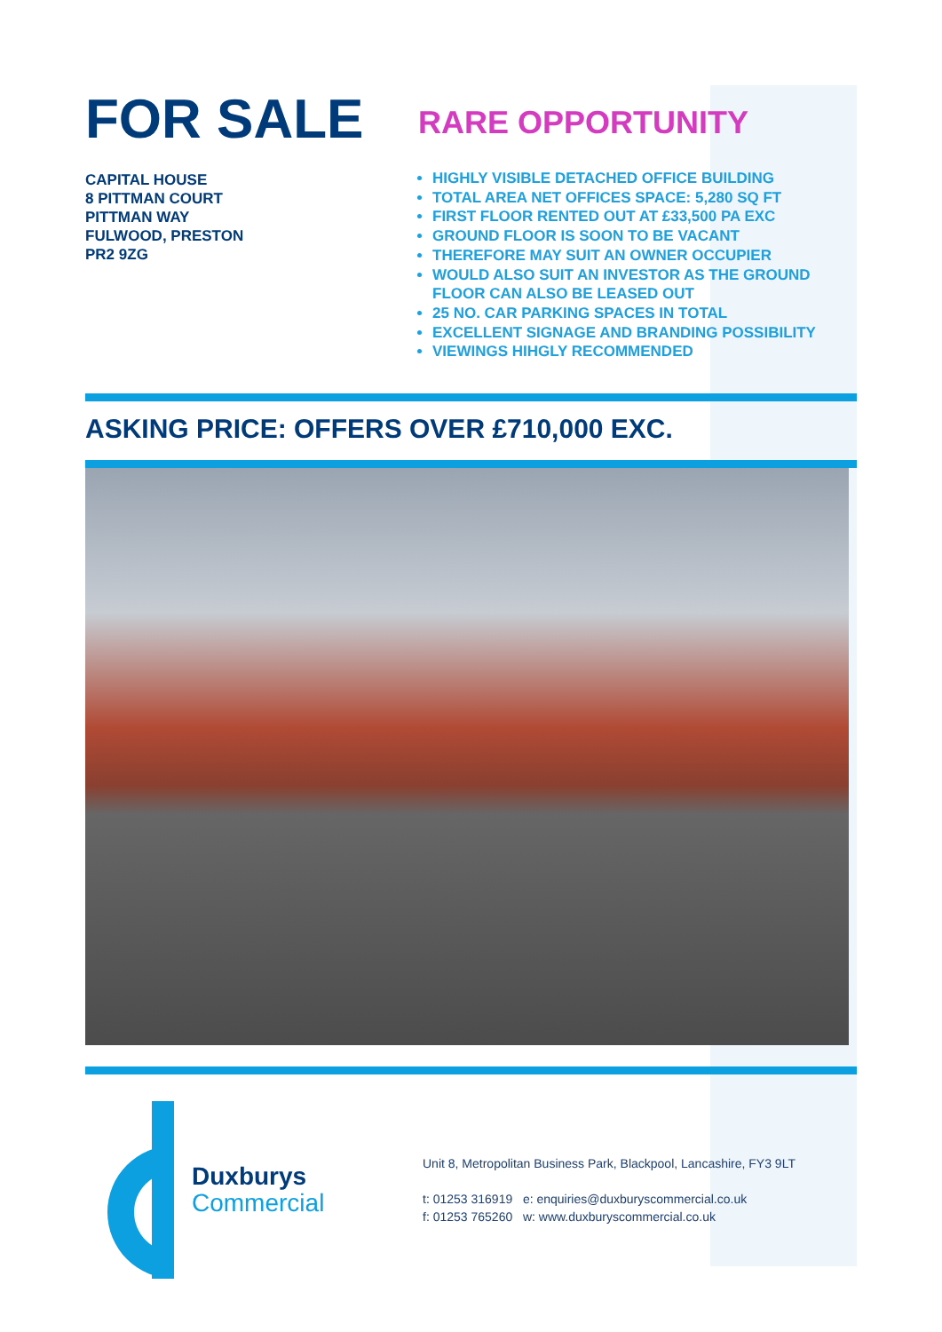FOR SALE
CAPITAL HOUSE
8 PITTMAN COURT
PITTMAN WAY
FULWOOD, PRESTON
PR2 9ZG
RARE OPPORTUNITY
HIGHLY VISIBLE DETACHED OFFICE BUILDING
TOTAL AREA NET OFFICES SPACE: 5,280 SQ FT
FIRST FLOOR RENTED OUT AT £33,500 PA EXC
GROUND FLOOR IS SOON TO BE VACANT
THEREFORE MAY SUIT AN OWNER OCCUPIER
WOULD ALSO SUIT AN INVESTOR AS THE GROUND FLOOR CAN ALSO BE LEASED OUT
25 NO. CAR PARKING SPACES IN TOTAL
EXCELLENT SIGNAGE AND BRANDING POSSIBILITY
VIEWINGS HIHGLY RECOMMENDED
ASKING PRICE: OFFERS OVER £710,000 EXC.
Duxburys
Commercial
Unit 8, Metropolitan Business Park, Blackpool, Lancashire, FY3 9LT
t: 01253 316919 e: enquiries@duxburyscommercial.co.uk
f: 01253 765260 w: www.duxburyscommercial.co.uk